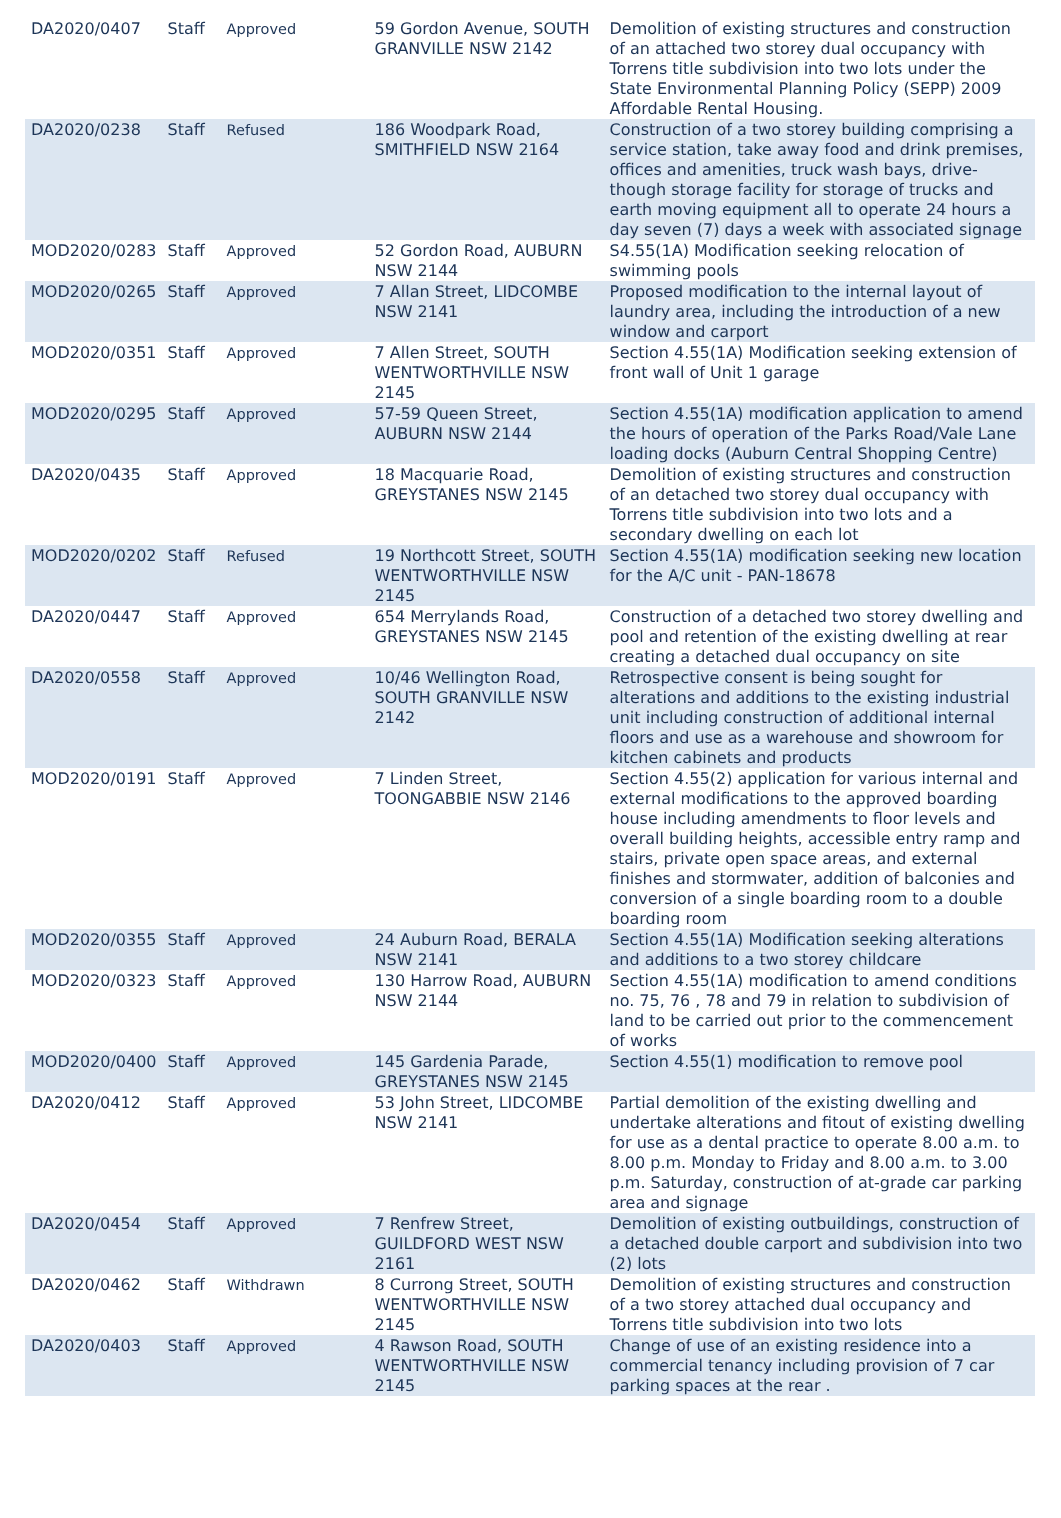| DA2020/0407 | Staff | Approved | 59 Gordon Avenue, SOUTH GRANVILLE NSW 2142 | Demolition of existing structures and construction of an attached two storey dual occupancy with Torrens title subdivision into two lots under the State Environmental Planning Policy (SEPP) 2009 Affordable Rental Housing. |
| DA2020/0238 | Staff | Refused | 186 Woodpark Road, SMITHFIELD NSW 2164 | Construction of a two storey building comprising a service station, take away food and drink premises, offices and amenities, truck wash bays, drive-though storage facility for storage of trucks and earth moving equipment all to operate 24 hours a day seven (7) days a week with associated signage |
| MOD2020/0283 | Staff | Approved | 52 Gordon Road, AUBURN NSW 2144 | S4.55(1A) Modification seeking relocation of swimming pools |
| MOD2020/0265 | Staff | Approved | 7 Allan Street, LIDCOMBE NSW 2141 | Proposed modification to the internal layout of laundry area, including the introduction of a new window and carport |
| MOD2020/0351 | Staff | Approved | 7 Allen Street, SOUTH WENTWORTHVILLE NSW 2145 | Section 4.55(1A) Modification seeking extension of front wall of Unit 1 garage |
| MOD2020/0295 | Staff | Approved | 57-59 Queen Street, AUBURN NSW 2144 | Section 4.55(1A) modification application to amend the hours of operation of the Parks Road/Vale Lane loading docks (Auburn Central Shopping Centre) |
| DA2020/0435 | Staff | Approved | 18 Macquarie Road, GREYSTANES NSW 2145 | Demolition of existing structures and construction of an detached two storey dual occupancy with Torrens title subdivision into two lots and a secondary dwelling on each lot |
| MOD2020/0202 | Staff | Refused | 19 Northcott Street, SOUTH WENTWORTHVILLE NSW 2145 | Section 4.55(1A) modification seeking new location for the A/C unit - PAN-18678 |
| DA2020/0447 | Staff | Approved | 654 Merrylands Road, GREYSTANES NSW 2145 | Construction of a detached two storey dwelling and pool and retention of the existing dwelling at rear creating a detached dual occupancy on site |
| DA2020/0558 | Staff | Approved | 10/46 Wellington Road, SOUTH GRANVILLE NSW 2142 | Retrospective consent is being sought for alterations and additions to the existing industrial unit including construction of additional internal floors and use as a warehouse and showroom for kitchen cabinets and products |
| MOD2020/0191 | Staff | Approved | 7 Linden Street, TOONGABBIE NSW 2146 | Section 4.55(2) application for various internal and external modifications to the approved boarding house including amendments to floor levels and overall building heights, accessible entry ramp and stairs, private open space areas, and external finishes and stormwater, addition of balconies and conversion of a single boarding room to a double boarding room |
| MOD2020/0355 | Staff | Approved | 24 Auburn Road, BERALA NSW 2141 | Section 4.55(1A) Modification seeking alterations and additions to a two storey childcare |
| MOD2020/0323 | Staff | Approved | 130 Harrow Road, AUBURN NSW 2144 | Section 4.55(1A) modification to amend conditions no. 75, 76 , 78 and 79 in relation to subdivision of land to be carried out prior to the commencement of works |
| MOD2020/0400 | Staff | Approved | 145 Gardenia Parade, GREYSTANES NSW 2145 | Section 4.55(1) modification to remove pool |
| DA2020/0412 | Staff | Approved | 53 John Street, LIDCOMBE NSW 2141 | Partial demolition of the existing dwelling and undertake alterations and fitout of existing dwelling for use as a dental practice to operate 8.00 a.m. to 8.00 p.m. Monday to Friday and 8.00 a.m. to 3.00 p.m. Saturday, construction of at-grade car parking area and signage |
| DA2020/0454 | Staff | Approved | 7 Renfrew Street, GUILDFORD WEST NSW 2161 | Demolition of existing outbuildings, construction of a detached double carport and subdivision into two (2) lots |
| DA2020/0462 | Staff | Withdrawn | 8 Currong Street, SOUTH WENTWORTHVILLE NSW 2145 | Demolition of existing structures and construction of a two storey attached dual occupancy and Torrens title subdivision into two lots |
| DA2020/0403 | Staff | Approved | 4 Rawson Road, SOUTH WENTWORTHVILLE NSW 2145 | Change of use of an existing residence into a commercial tenancy including provision of 7 car parking spaces at the rear . |